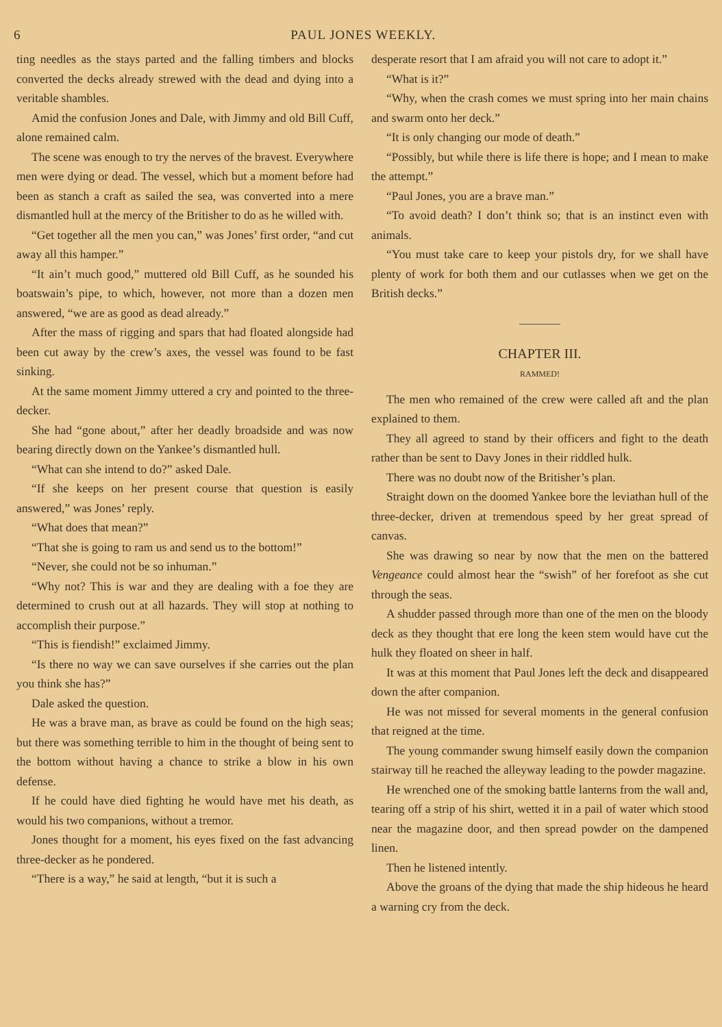6 PAUL JONES WEEKLY.
ting needles as the stays parted and the falling timbers and blocks converted the decks already strewed with the dead and dying into a veritable shambles.
Amid the confusion Jones and Dale, with Jimmy and old Bill Cuff, alone remained calm.
The scene was enough to try the nerves of the bravest. Everywhere men were dying or dead. The vessel, which but a moment before had been as stanch a craft as sailed the sea, was converted into a mere dismantled hull at the mercy of the Britisher to do as he willed with.
“Get together all the men you can,” was Jones’ first order, “and cut away all this hamper.”
“It ain’t much good,” muttered old Bill Cuff, as he sounded his boatswain’s pipe, to which, however, not more than a dozen men answered, “we are as good as dead already.”
After the mass of rigging and spars that had floated alongside had been cut away by the crew’s axes, the vessel was found to be fast sinking.
At the same moment Jimmy uttered a cry and pointed to the three-decker.
She had “gone about,” after her deadly broadside and was now bearing directly down on the Yankee’s dismantled hull.
“What can she intend to do?” asked Dale.
“If she keeps on her present course that question is easily answered,” was Jones’ reply.
“What does that mean?”
“That she is going to ram us and send us to the bottom!”
“Never, she could not be so inhuman.”
“Why not? This is war and they are dealing with a foe they are determined to crush out at all hazards. They will stop at nothing to accomplish their purpose.”
“This is fiendish!” exclaimed Jimmy.
“Is there no way we can save ourselves if she carries out the plan you think she has?”
Dale asked the question.
He was a brave man, as brave as could be found on the high seas; but there was something terrible to him in the thought of being sent to the bottom without having a chance to strike a blow in his own defense.
If he could have died fighting he would have met his death, as would his two companions, without a tremor.
Jones thought for a moment, his eyes fixed on the fast advancing three-decker as he pondered.
“There is a way,” he said at length, “but it is such a
desperate resort that I am afraid you will not care to adopt it.”
“What is it?”
“Why, when the crash comes we must spring into her main chains and swarm onto her deck.”
“It is only changing our mode of death.”
“Possibly, but while there is life there is hope; and I mean to make the attempt.”
“Paul Jones, you are a brave man.”
“To avoid death? I don’t think so; that is an instinct even with animals.
“You must take care to keep your pistols dry, for we shall have plenty of work for both them and our cutlasses when we get on the British decks.”
CHAPTER III.
RAMMED!
The men who remained of the crew were called aft and the plan explained to them.
They all agreed to stand by their officers and fight to the death rather than be sent to Davy Jones in their riddled hulk.
There was no doubt now of the Britisher’s plan.
Straight down on the doomed Yankee bore the leviathan hull of the three-decker, driven at tremendous speed by her great spread of canvas.
She was drawing so near by now that the men on the battered Vengeance could almost hear the “swish” of her forefoot as she cut through the seas.
A shudder passed through more than one of the men on the bloody deck as they thought that ere long the keen stem would have cut the hulk they floated on sheer in half.
It was at this moment that Paul Jones left the deck and disappeared down the after companion.
He was not missed for several moments in the general confusion that reigned at the time.
The young commander swung himself easily down the companion stairway till he reached the alleyway leading to the powder magazine.
He wrenched one of the smoking battle lanterns from the wall and, tearing off a strip of his shirt, wetted it in a pail of water which stood near the magazine door, and then spread powder on the dampened linen.
Then he listened intently.
Above the groans of the dying that made the ship hideous he heard a warning cry from the deck.